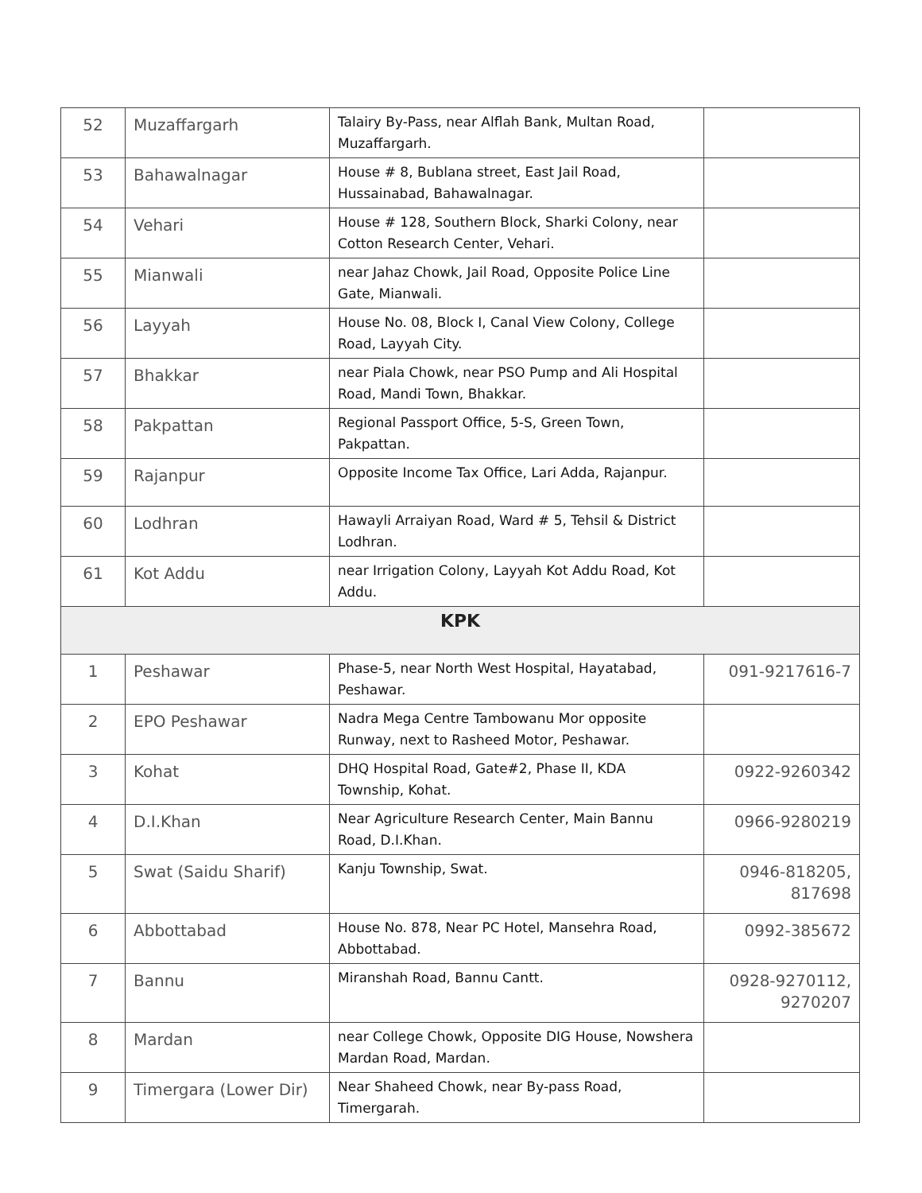| 52 | Muzaffargarh | Talairy By-Pass, near Alflah Bank, Multan Road, Muzaffargarh. | |
| 53 | Bahawalnagar | House # 8, Bublana street, East Jail Road, Hussainabad, Bahawalnagar. | |
| 54 | Vehari | House # 128, Southern Block, Sharki Colony, near Cotton Research Center, Vehari. | |
| 55 | Mianwali | near Jahaz Chowk, Jail Road, Opposite Police Line Gate, Mianwali. | |
| 56 | Layyah | House No. 08, Block I, Canal View Colony, College Road, Layyah City. | |
| 57 | Bhakkar | near Piala Chowk, near PSO Pump and Ali Hospital Road, Mandi Town, Bhakkar. | |
| 58 | Pakpattan | Regional Passport Office, 5-S, Green Town, Pakpattan. | |
| 59 | Rajanpur | Opposite Income Tax Office, Lari Adda, Rajanpur. | |
| 60 | Lodhran | Hawayli Arraiyan Road, Ward # 5, Tehsil & District Lodhran. | |
| 61 | Kot Addu | near Irrigation Colony, Layyah Kot Addu Road, Kot Addu. | |
| KPK | | | |
| 1 | Peshawar | Phase-5, near North West Hospital, Hayatabad, Peshawar. | 091-9217616-7 |
| 2 | EPO Peshawar | Nadra Mega Centre Tambowanu Mor opposite Runway, next to Rasheed Motor, Peshawar. | |
| 3 | Kohat | DHQ Hospital Road, Gate#2, Phase II, KDA Township, Kohat. | 0922-9260342 |
| 4 | D.I.Khan | Near Agriculture Research Center, Main Bannu Road, D.I.Khan. | 0966-9280219 |
| 5 | Swat (Saidu Sharif) | Kanju Township, Swat. | 0946-818205, 817698 |
| 6 | Abbottabad | House No. 878, Near PC Hotel, Mansehra Road, Abbottabad. | 0992-385672 |
| 7 | Bannu | Miranshah Road, Bannu Cantt. | 0928-9270112, 9270207 |
| 8 | Mardan | near College Chowk, Opposite DIG House, Nowshera Mardan Road, Mardan. | |
| 9 | Timergara (Lower Dir) | Near Shaheed Chowk, near By-pass Road, Timergarah. | |